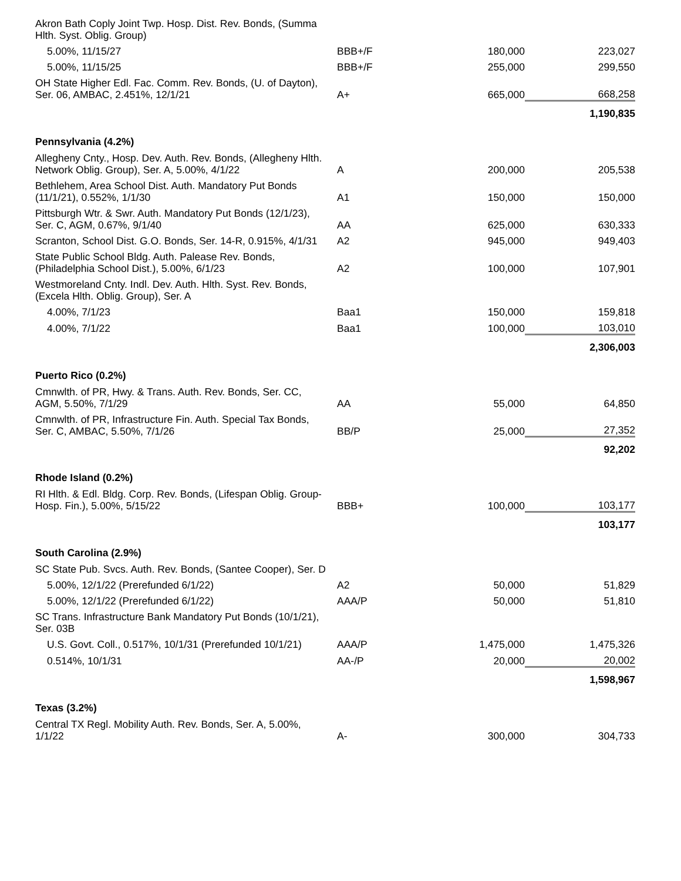| Akron Bath Coply Joint Twp. Hosp. Dist. Rev. Bonds, (Summa Hlth. Syst. Oblig. Group) | | | |
| 5.00%, 11/15/27 | BBB+/F | 180,000 | 223,027 |
| 5.00%, 11/15/25 | BBB+/F | 255,000 | 299,550 |
| OH State Higher Edl. Fac. Comm. Rev. Bonds, (U. of Dayton), Ser. 06, AMBAC, 2.451%, 12/1/21 | A+ | 665,000 | 668,258 |
| | | | 1,190,835 |
| Pennsylvania (4.2%) | | | |
| Allegheny Cnty., Hosp. Dev. Auth. Rev. Bonds, (Allegheny Hlth. Network Oblig. Group), Ser. A, 5.00%, 4/1/22 | A | 200,000 | 205,538 |
| Bethlehem, Area School Dist. Auth. Mandatory Put Bonds (11/1/21), 0.552%, 1/1/30 | A1 | 150,000 | 150,000 |
| Pittsburgh Wtr. & Swr. Auth. Mandatory Put Bonds (12/1/23), Ser. C, AGM, 0.67%, 9/1/40 | AA | 625,000 | 630,333 |
| Scranton, School Dist. G.O. Bonds, Ser. 14-R, 0.915%, 4/1/31 | A2 | 945,000 | 949,403 |
| State Public School Bldg. Auth. Palease Rev. Bonds, (Philadelphia School Dist.), 5.00%, 6/1/23 | A2 | 100,000 | 107,901 |
| Westmoreland Cnty. Indl. Dev. Auth. Hlth. Syst. Rev. Bonds, (Excela Hlth. Oblig. Group), Ser. A | | | |
| 4.00%, 7/1/23 | Baa1 | 150,000 | 159,818 |
| 4.00%, 7/1/22 | Baa1 | 100,000 | 103,010 |
| | | | 2,306,003 |
| Puerto Rico (0.2%) | | | |
| Cmnwlth. of PR, Hwy. & Trans. Auth. Rev. Bonds, Ser. CC, AGM, 5.50%, 7/1/29 | AA | 55,000 | 64,850 |
| Cmnwlth. of PR, Infrastructure Fin. Auth. Special Tax Bonds, Ser. C, AMBAC, 5.50%, 7/1/26 | BB/P | 25,000 | 27,352 |
| | | | 92,202 |
| Rhode Island (0.2%) | | | |
| RI Hlth. & Edl. Bldg. Corp. Rev. Bonds, (Lifespan Oblig. Group-Hosp. Fin.), 5.00%, 5/15/22 | BBB+ | 100,000 | 103,177 |
| | | | 103,177 |
| South Carolina (2.9%) | | | |
| SC State Pub. Svcs. Auth. Rev. Bonds, (Santee Cooper), Ser. D | | | |
| 5.00%, 12/1/22 (Prerefunded 6/1/22) | A2 | 50,000 | 51,829 |
| 5.00%, 12/1/22 (Prerefunded 6/1/22) | AAA/P | 50,000 | 51,810 |
| SC Trans. Infrastructure Bank Mandatory Put Bonds (10/1/21), Ser. 03B | | | |
| U.S. Govt. Coll., 0.517%, 10/1/31 (Prerefunded 10/1/21) | AAA/P | 1,475,000 | 1,475,326 |
| 0.514%, 10/1/31 | AA-/P | 20,000 | 20,002 |
| | | | 1,598,967 |
| Texas (3.2%) | | | |
| Central TX Regl. Mobility Auth. Rev. Bonds, Ser. A, 5.00%, 1/1/22 | A- | 300,000 | 304,733 |